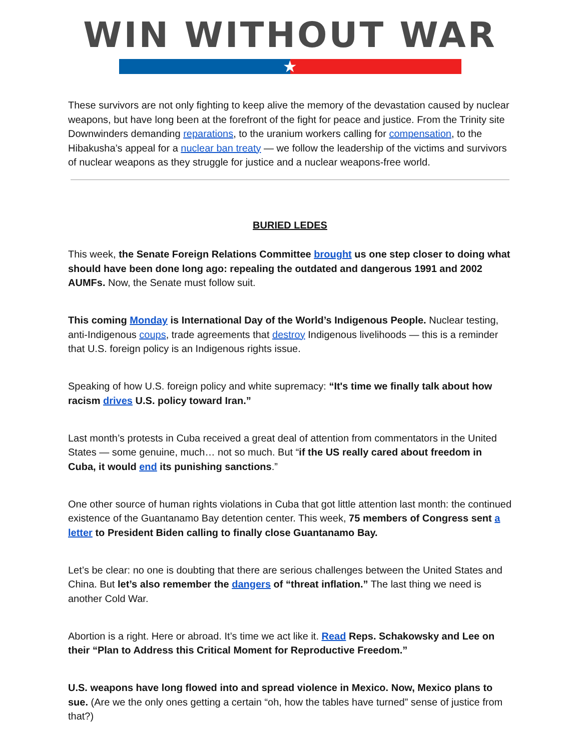WIN WITHOUT WAR
★
These survivors are not only fighting to keep alive the memory of the devastation caused by nuclear weapons, but have long been at the forefront of the fight for peace and justice. From the Trinity site Downwinders demanding reparations, to the uranium workers calling for compensation, to the Hibakusha’s appeal for a nuclear ban treaty — we follow the leadership of the victims and survivors of nuclear weapons as they struggle for justice and a nuclear weapons-free world.
BURIED LEDES
This week, the Senate Foreign Relations Committee brought us one step closer to doing what should have been done long ago: repealing the outdated and dangerous 1991 and 2002 AUMFs. Now, the Senate must follow suit.
This coming Monday is International Day of the World’s Indigenous People. Nuclear testing, anti-Indigenous coups, trade agreements that destroy Indigenous livelihoods — this is a reminder that U.S. foreign policy is an Indigenous rights issue.
Speaking of how U.S. foreign policy and white supremacy: “It's time we finally talk about how racism drives U.S. policy toward Iran.”
Last month’s protests in Cuba received a great deal of attention from commentators in the United States — some genuine, much… not so much. But “if the US really cared about freedom in Cuba, it would end its punishing sanctions.”
One other source of human rights violations in Cuba that got little attention last month: the continued existence of the Guantanamo Bay detention center. This week, 75 members of Congress sent a letter to President Biden calling to finally close Guantanamo Bay.
Let’s be clear: no one is doubting that there are serious challenges between the United States and China. But let’s also remember the dangers of “threat inflation.” The last thing we need is another Cold War.
Abortion is a right. Here or abroad. It’s time we act like it. Read Reps. Schakowsky and Lee on their “Plan to Address this Critical Moment for Reproductive Freedom.”
U.S. weapons have long flowed into and spread violence in Mexico. Now, Mexico plans to sue. (Are we the only ones getting a certain “oh, how the tables have turned” sense of justice from that?)